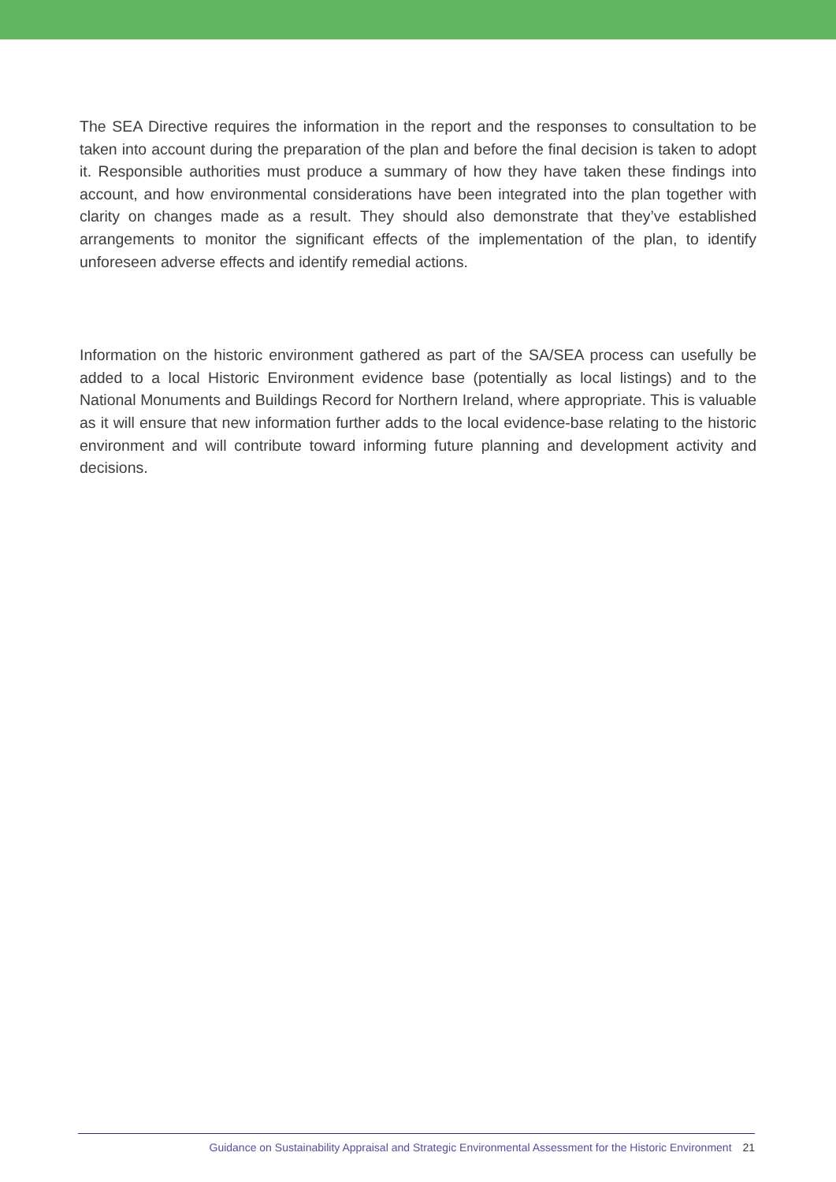The SEA Directive requires the information in the report and the responses to consultation to be taken into account during the preparation of the plan and before the final decision is taken to adopt it. Responsible authorities must produce a summary of how they have taken these findings into account, and how environmental considerations have been integrated into the plan together with clarity on changes made as a result. They should also demonstrate that they’ve established arrangements to monitor the significant effects of the implementation of the plan, to identify unforeseen adverse effects and identify remedial actions.
Information on the historic environment gathered as part of the SA/SEA process can usefully be added to a local Historic Environment evidence base (potentially as local listings) and to the National Monuments and Buildings Record for Northern Ireland, where appropriate. This is valuable as it will ensure that new information further adds to the local evidence-base relating to the historic environment and will contribute toward informing future planning and development activity and decisions.
Guidance on Sustainability Appraisal and Strategic Environmental Assessment for the Historic Environment 21